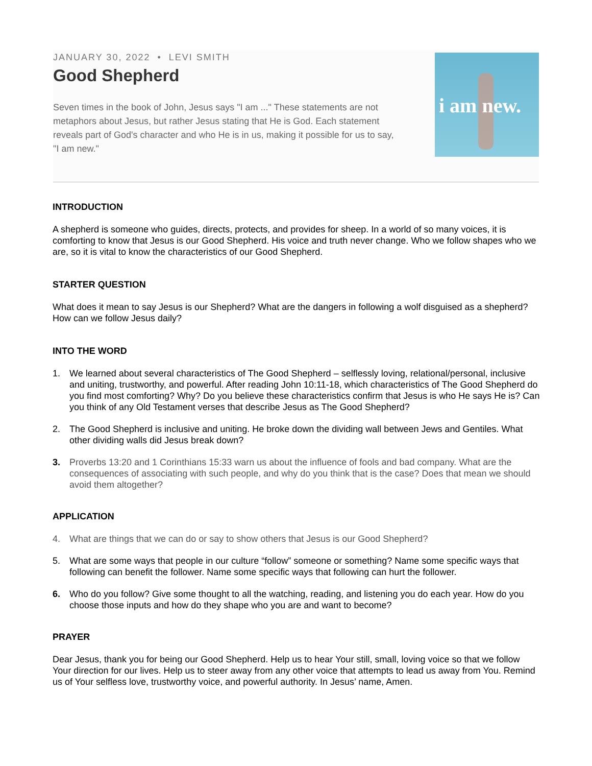JANUARY 30, 2022 • LEVI SMITH
Good Shepherd
Seven times in the book of John, Jesus says "I am ..." These statements are not metaphors about Jesus, but rather Jesus stating that He is God. Each statement reveals part of God's character and who He is in us, making it possible for us to say, "I am new."
i am new.
INTRODUCTION
A shepherd is someone who guides, directs, protects, and provides for sheep. In a world of so many voices, it is comforting to know that Jesus is our Good Shepherd. His voice and truth never change. Who we follow shapes who we are, so it is vital to know the characteristics of our Good Shepherd.
STARTER QUESTION
What does it mean to say Jesus is our Shepherd? What are the dangers in following a wolf disguised as a shepherd? How can we follow Jesus daily?
INTO THE WORD
1. We learned about several characteristics of The Good Shepherd – selflessly loving, relational/personal, inclusive and uniting, trustworthy, and powerful. After reading John 10:11-18, which characteristics of The Good Shepherd do you find most comforting? Why? Do you believe these characteristics confirm that Jesus is who He says He is? Can you think of any Old Testament verses that describe Jesus as The Good Shepherd?
2. The Good Shepherd is inclusive and uniting. He broke down the dividing wall between Jews and Gentiles. What other dividing walls did Jesus break down?
3. Proverbs 13:20 and 1 Corinthians 15:33 warn us about the influence of fools and bad company. What are the consequences of associating with such people, and why do you think that is the case? Does that mean we should avoid them altogether?
APPLICATION
4. What are things that we can do or say to show others that Jesus is our Good Shepherd?
5. What are some ways that people in our culture “follow” someone or something? Name some specific ways that following can benefit the follower. Name some specific ways that following can hurt the follower.
6. Who do you follow? Give some thought to all the watching, reading, and listening you do each year. How do you choose those inputs and how do they shape who you are and want to become?
PRAYER
Dear Jesus, thank you for being our Good Shepherd. Help us to hear Your still, small, loving voice so that we follow Your direction for our lives. Help us to steer away from any other voice that attempts to lead us away from You. Remind us of Your selfless love, trustworthy voice, and powerful authority. In Jesus’ name, Amen.